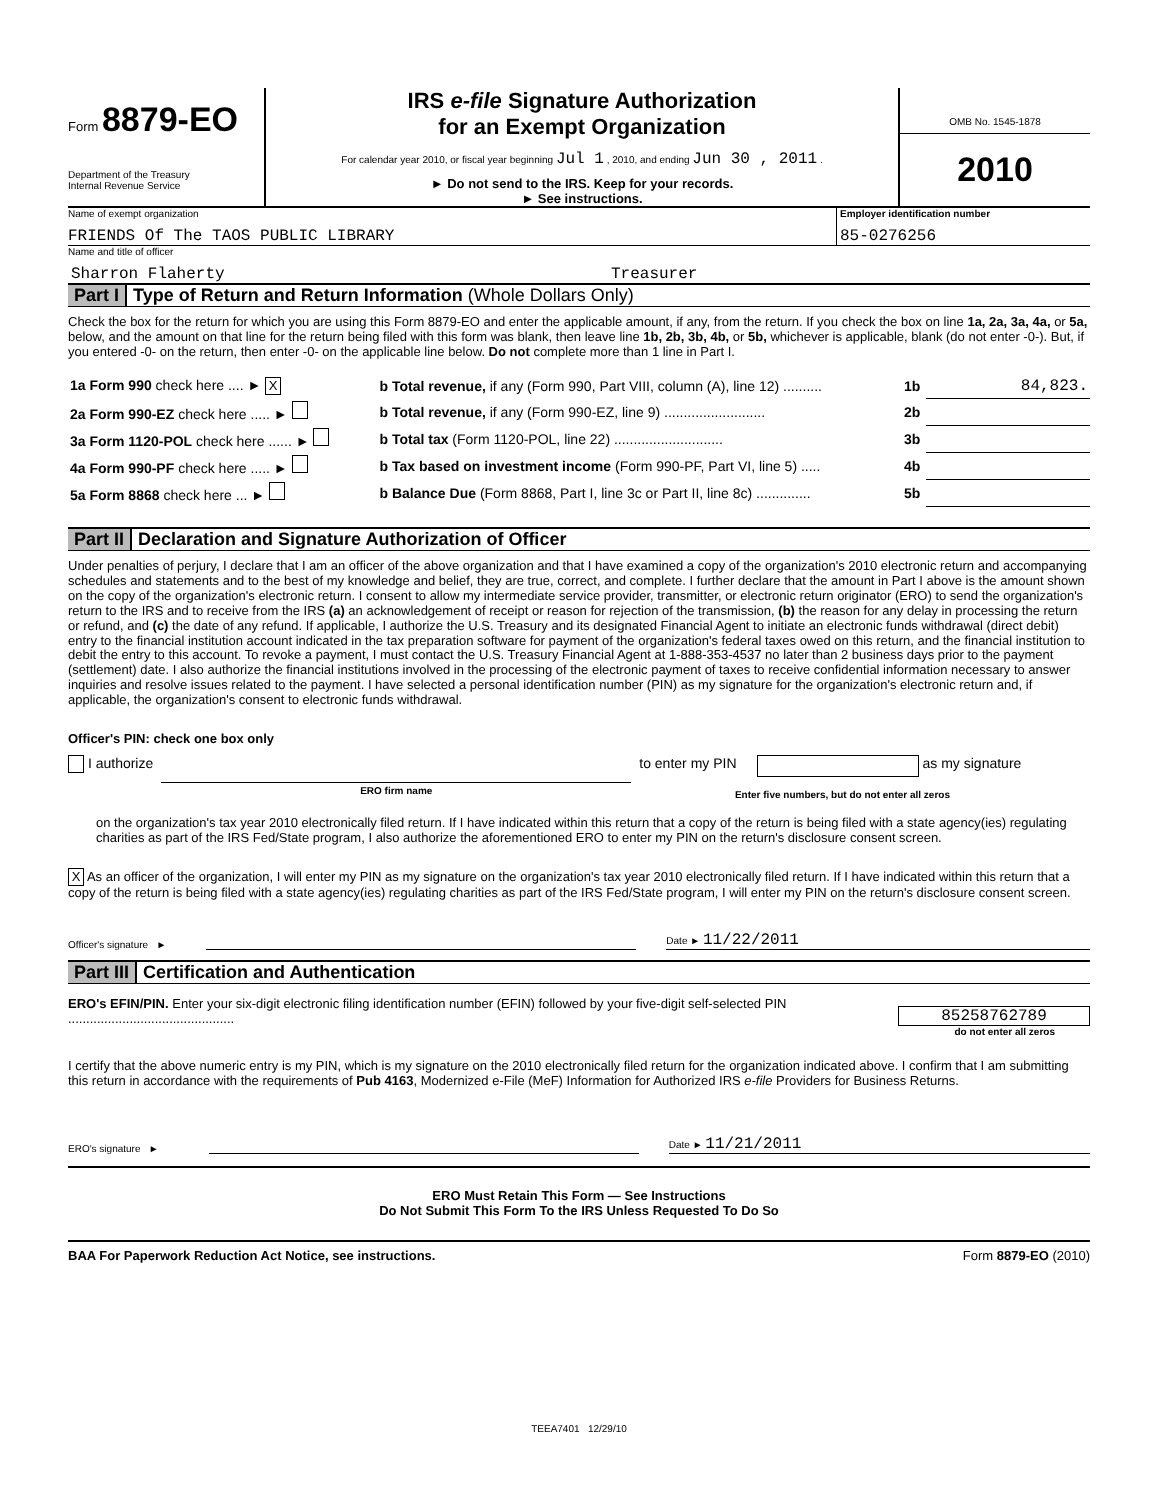Form 8879-EO
Department of the Treasury
Internal Revenue Service
IRS e-file Signature Authorization
for an Exempt Organization
For calendar year 2010, or fiscal year beginning Jul 1 , 2010, and ending Jun 30 , 2011 .
► Do not send to the IRS. Keep for your records.
► See instructions.
OMB No. 1545-1878
2010
Name of exempt organization
FRIENDS Of The TAOS PUBLIC LIBRARY
Employer identification number
85-0276256
Name and title of officer
Sharron Flaherty Treasurer
Part I Type of Return and Return Information (Whole Dollars Only)
Check the box for the return for which you are using this Form 8879-EO and enter the applicable amount, if any, from the return. If you check the box on line 1a, 2a, 3a, 4a, or 5a, below, and the amount on that line for the return being filed with this form was blank, then leave line 1b, 2b, 3b, 4b, or 5b, whichever is applicable, blank (do not enter -0-). But, if you entered -0- on the return, then enter -0- on the applicable line below. Do not complete more than 1 line in Part I.
| 1a Form 990 check here .... ► X | b Total revenue, if any (Form 990, Part VIII, column (A), line 12) .......... | 1b | 84,823. |
| 2a Form 990-EZ check here ..... ► | b Total revenue, if any (Form 990-EZ, line 9) .......................... | 2b | |
| 3a Form 1120-POL check here ...... ► | b Total tax (Form 1120-POL, line 22) ............................ | 3b | |
| 4a Form 990-PF check here ..... ► | b Tax based on investment income (Form 990-PF, Part VI, line 5) ..... | 4b | |
| 5a Form 8868 check here ... ► | b Balance Due (Form 8868, Part I, line 3c or Part II, line 8c) .............. | 5b | |
Part II Declaration and Signature Authorization of Officer
Under penalties of perjury, I declare that I am an officer of the above organization and that I have examined a copy of the organization's 2010 electronic return and accompanying schedules and statements and to the best of my knowledge and belief, they are true, correct, and complete. I further declare that the amount in Part I above is the amount shown on the copy of the organization's electronic return. I consent to allow my intermediate service provider, transmitter, or electronic return originator (ERO) to send the organization's return to the IRS and to receive from the IRS (a) an acknowledgement of receipt or reason for rejection of the transmission, (b) the reason for any delay in processing the return or refund, and (c) the date of any refund. If applicable, I authorize the U.S. Treasury and its designated Financial Agent to initiate an electronic funds withdrawal (direct debit) entry to the financial institution account indicated in the tax preparation software for payment of the organization's federal taxes owed on this return, and the financial institution to debit the entry to this account. To revoke a payment, I must contact the U.S. Treasury Financial Agent at 1-888-353-4537 no later than 2 business days prior to the payment (settlement) date. I also authorize the financial institutions involved in the processing of the electronic payment of taxes to receive confidential information necessary to answer inquiries and resolve issues related to the payment. I have selected a personal identification number (PIN) as my signature for the organization's electronic return and, if applicable, the organization's consent to electronic funds withdrawal.
Officer's PIN: check one box only
I authorize ERO firm name to enter my PIN as my signature
Enter five numbers, but do not enter all zeros
on the organization's tax year 2010 electronically filed return. If I have indicated within this return that a copy of the return is being filed with a state agency(ies) regulating charities as part of the IRS Fed/State program, I also authorize the aforementioned ERO to enter my PIN on the return's disclosure consent screen.
X As an officer of the organization, I will enter my PIN as my signature on the organization's tax year 2010 electronically filed return. If I have indicated within this return that a copy of the return is being filed with a state agency(ies) regulating charities as part of the IRS Fed/State program, I will enter my PIN on the return's disclosure consent screen.
Officer's signature ► Date ► 11/22/2011
Part III Certification and Authentication
ERO's EFIN/PIN. Enter your six-digit electronic filing identification number (EFIN) followed by your five-digit self-selected PIN ..............................................
85258762789
do not enter all zeros
I certify that the above numeric entry is my PIN, which is my signature on the 2010 electronically filed return for the organization indicated above. I confirm that I am submitting this return in accordance with the requirements of Pub 4163, Modernized e-File (MeF) Information for Authorized IRS e-file Providers for Business Returns.
ERO's signature ► Date ► 11/21/2011
ERO Must Retain This Form — See Instructions
Do Not Submit This Form To the IRS Unless Requested To Do So
BAA For Paperwork Reduction Act Notice, see instructions. Form 8879-EO (2010)
TEEA7401 12/29/10